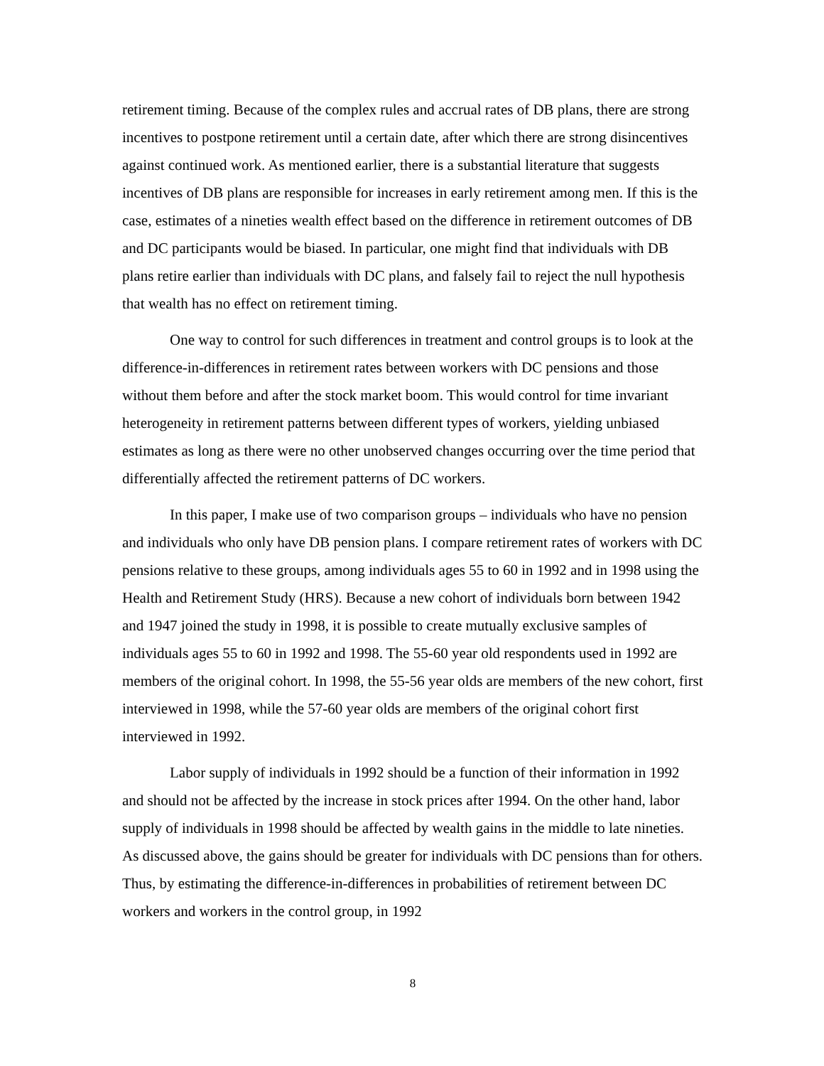retirement timing. Because of the complex rules and accrual rates of DB plans, there are strong incentives to postpone retirement until a certain date, after which there are strong disincentives against continued work. As mentioned earlier, there is a substantial literature that suggests incentives of DB plans are responsible for increases in early retirement among men. If this is the case, estimates of a nineties wealth effect based on the difference in retirement outcomes of DB and DC participants would be biased. In particular, one might find that individuals with DB plans retire earlier than individuals with DC plans, and falsely fail to reject the null hypothesis that wealth has no effect on retirement timing.
One way to control for such differences in treatment and control groups is to look at the difference-in-differences in retirement rates between workers with DC pensions and those without them before and after the stock market boom. This would control for time invariant heterogeneity in retirement patterns between different types of workers, yielding unbiased estimates as long as there were no other unobserved changes occurring over the time period that differentially affected the retirement patterns of DC workers.
In this paper, I make use of two comparison groups – individuals who have no pension and individuals who only have DB pension plans. I compare retirement rates of workers with DC pensions relative to these groups, among individuals ages 55 to 60 in 1992 and in 1998 using the Health and Retirement Study (HRS). Because a new cohort of individuals born between 1942 and 1947 joined the study in 1998, it is possible to create mutually exclusive samples of individuals ages 55 to 60 in 1992 and 1998. The 55-60 year old respondents used in 1992 are members of the original cohort. In 1998, the 55-56 year olds are members of the new cohort, first interviewed in 1998, while the 57-60 year olds are members of the original cohort first interviewed in 1992.
Labor supply of individuals in 1992 should be a function of their information in 1992 and should not be affected by the increase in stock prices after 1994. On the other hand, labor supply of individuals in 1998 should be affected by wealth gains in the middle to late nineties. As discussed above, the gains should be greater for individuals with DC pensions than for others. Thus, by estimating the difference-in-differences in probabilities of retirement between DC workers and workers in the control group, in 1992
8